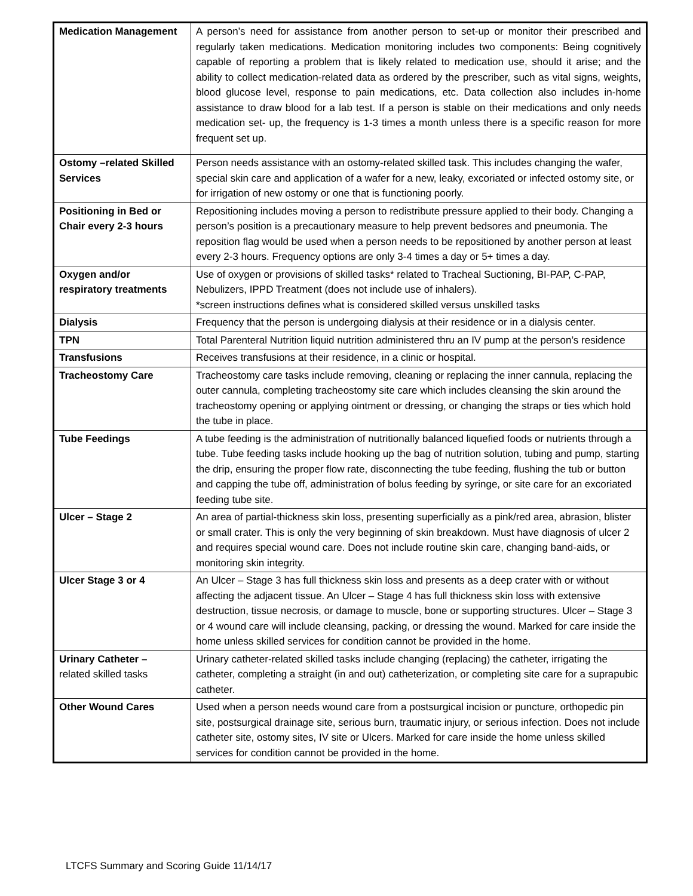| Medication Management | A person’s need for assistance from another person to set-up or monitor their prescribed and regularly taken medications. Medication monitoring includes two components: Being cognitively capable of reporting a problem that is likely related to medication use, should it arise; and the ability to collect medication-related data as ordered by the prescriber, such as vital signs, weights, blood glucose level, response to pain medications, etc. Data collection also includes in-home assistance to draw blood for a lab test. If a person is stable on their medications and only needs medication set- up, the frequency is 1-3 times a month unless there is a specific reason for more frequent set up. |
| Ostomy –related Skilled Services | Person needs assistance with an ostomy-related skilled task. This includes changing the wafer, special skin care and application of a wafer for a new, leaky, excoriated or infected ostomy site, or for irrigation of new ostomy or one that is functioning poorly. |
| Positioning in Bed or Chair every 2-3 hours | Repositioning includes moving a person to redistribute pressure applied to their body. Changing a person’s position is a precautionary measure to help prevent bedsores and pneumonia. The reposition flag would be used when a person needs to be repositioned by another person at least every 2-3 hours. Frequency options are only 3-4 times a day or 5+ times a day. |
| Oxygen and/or respiratory treatments | Use of oxygen or provisions of skilled tasks* related to Tracheal Suctioning, BI-PAP, C-PAP, Nebulizers, IPPD Treatment (does not include use of inhalers). *screen instructions defines what is considered skilled versus unskilled tasks |
| Dialysis | Frequency that the person is undergoing dialysis at their residence or in a dialysis center. |
| TPN | Total Parenteral Nutrition liquid nutrition administered thru an IV pump at the person’s residence |
| Transfusions | Receives transfusions at their residence, in a clinic or hospital. |
| Tracheostomy Care | Tracheostomy care tasks include removing, cleaning or replacing the inner cannula, replacing the outer cannula, completing tracheostomy site care which includes cleansing the skin around the tracheostomy opening or applying ointment or dressing, or changing the straps or ties which hold the tube in place. |
| Tube Feedings | A tube feeding is the administration of nutritionally balanced liquefied foods or nutrients through a tube. Tube feeding tasks include hooking up the bag of nutrition solution, tubing and pump, starting the drip, ensuring the proper flow rate, disconnecting the tube feeding, flushing the tub or button and capping the tube off, administration of bolus feeding by syringe, or site care for an excoriated feeding tube site. |
| Ulcer – Stage 2 | An area of partial-thickness skin loss, presenting superficially as a pink/red area, abrasion, blister or small crater. This is only the very beginning of skin breakdown. Must have diagnosis of ulcer 2 and requires special wound care. Does not include routine skin care, changing band-aids, or monitoring skin integrity. |
| Ulcer Stage 3 or 4 | An Ulcer – Stage 3 has full thickness skin loss and presents as a deep crater with or without affecting the adjacent tissue. An Ulcer – Stage 4 has full thickness skin loss with extensive destruction, tissue necrosis, or damage to muscle, bone or supporting structures. Ulcer – Stage 3 or 4 wound care will include cleansing, packing, or dressing the wound. Marked for care inside the home unless skilled services for condition cannot be provided in the home. |
| Urinary Catheter – related skilled tasks | Urinary catheter-related skilled tasks include changing (replacing) the catheter, irrigating the catheter, completing a straight (in and out) catheterization, or completing site care for a suprapubic catheter. |
| Other Wound Cares | Used when a person needs wound care from a postsurgical incision or puncture, orthopedic pin site, postsurgical drainage site, serious burn, traumatic injury, or serious infection. Does not include catheter site, ostomy sites, IV site or Ulcers. Marked for care inside the home unless skilled services for condition cannot be provided in the home. |
LTCFS Summary and Scoring Guide 11/14/17